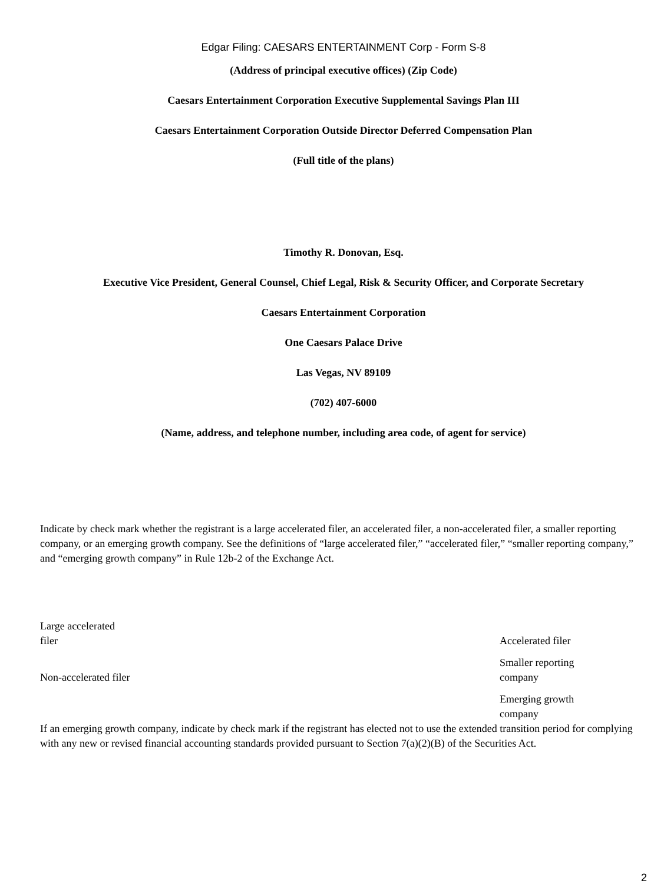Edgar Filing: CAESARS ENTERTAINMENT Corp - Form S-8
(Address of principal executive offices) (Zip Code)
Caesars Entertainment Corporation Executive Supplemental Savings Plan III
Caesars Entertainment Corporation Outside Director Deferred Compensation Plan
(Full title of the plans)
Timothy R. Donovan, Esq.
Executive Vice President, General Counsel, Chief Legal, Risk & Security Officer, and Corporate Secretary
Caesars Entertainment Corporation
One Caesars Palace Drive
Las Vegas, NV 89109
(702) 407-6000
(Name, address, and telephone number, including area code, of agent for service)
Indicate by check mark whether the registrant is a large accelerated filer, an accelerated filer, a non-accelerated filer, a smaller reporting company, or an emerging growth company. See the definitions of “large accelerated filer,” “accelerated filer,” “smaller reporting company,” and “emerging growth company” in Rule 12b-2 of the Exchange Act.
| Large accelerated filer | | Accelerated filer |
| Non-accelerated filer | | Smaller reporting company |
| | | Emerging growth company |
If an emerging growth company, indicate by check mark if the registrant has elected not to use the extended transition period for complying with any new or revised financial accounting standards provided pursuant to Section 7(a)(2)(B) of the Securities Act.
2